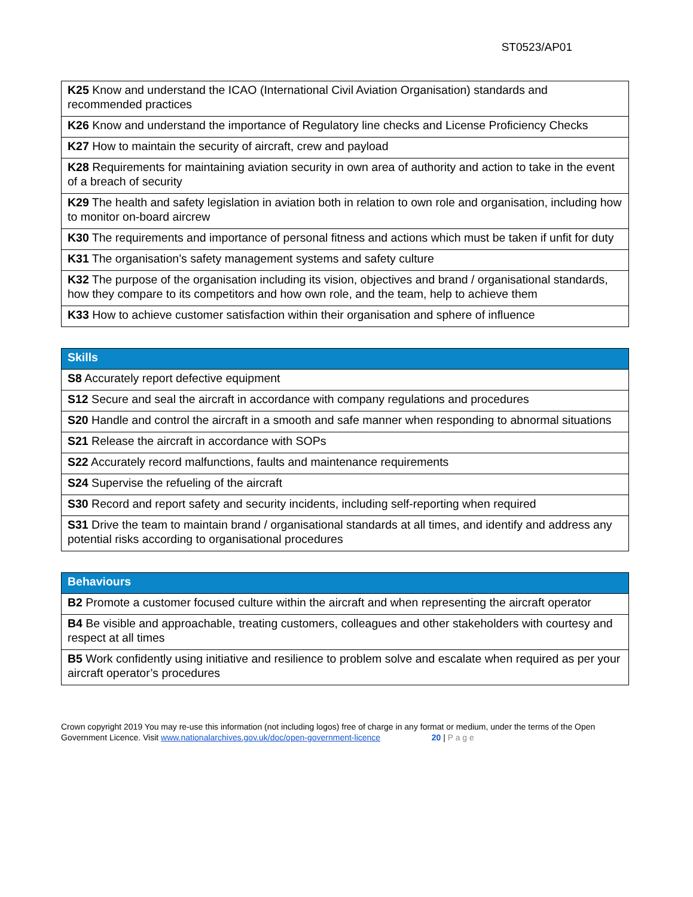ST0523/AP01
| K25 Know and understand the ICAO (International Civil Aviation Organisation) standards and recommended practices |
| K26 Know and understand the importance of Regulatory line checks and License Proficiency Checks |
| K27 How to maintain the security of aircraft, crew and payload |
| K28 Requirements for maintaining aviation security in own area of authority and action to take in the event of a breach of security |
| K29 The health and safety legislation in aviation both in relation to own role and organisation, including how to monitor on-board aircrew |
| K30 The requirements and importance of personal fitness and actions which must be taken if unfit for duty |
| K31 The organisation’s safety management systems and safety culture |
| K32 The purpose of the organisation including its vision, objectives and brand / organisational standards, how they compare to its competitors and how own role, and the team, help to achieve them |
| K33 How to achieve customer satisfaction within their organisation and sphere of influence |
| Skills |
| --- |
| S8 Accurately report defective equipment |
| S12 Secure and seal the aircraft in accordance with company regulations and procedures |
| S20 Handle and control the aircraft in a smooth and safe manner when responding to abnormal situations |
| S21 Release the aircraft in accordance with SOPs |
| S22 Accurately record malfunctions, faults and maintenance requirements |
| S24 Supervise the refueling of the aircraft |
| S30 Record and report safety and security incidents, including self-reporting when required |
| S31 Drive the team to maintain brand / organisational standards at all times, and identify and address any potential risks according to organisational procedures |
| Behaviours |
| --- |
| B2 Promote a customer focused culture within the aircraft and when representing the aircraft operator |
| B4 Be visible and approachable, treating customers, colleagues and other stakeholders with courtesy and respect at all times |
| B5 Work confidently using initiative and resilience to problem solve and escalate when required as per your aircraft operator’s procedures |
Crown copyright 2019 You may re-use this information (not including logos) free of charge in any format or medium, under the terms of the Open Government Licence. Visit www.nationalarchives.gov.uk/doc/open-government-licence 20 | P a g e